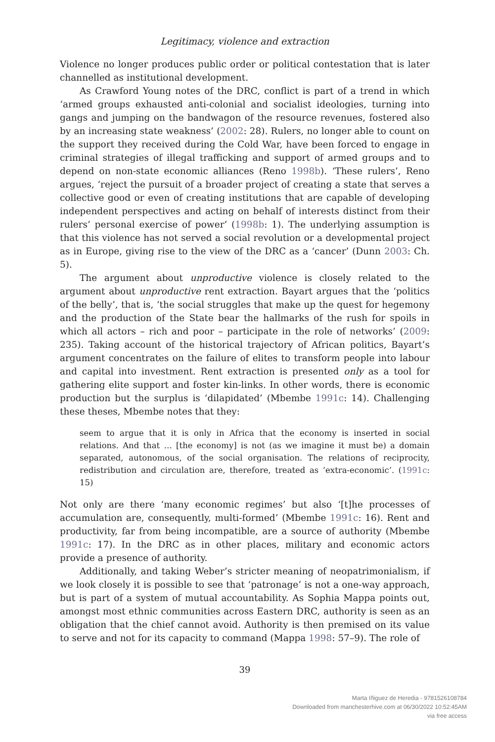Legitimacy, violence and extraction
Violence no longer produces public order or political contestation that is later channelled as institutional development.
As Crawford Young notes of the DRC, conflict is part of a trend in which ‘armed groups exhausted anti-colonial and socialist ideologies, turning into gangs and jumping on the bandwagon of the resource revenues, fostered also by an increasing state weakness’ (2002: 28). Rulers, no longer able to count on the support they received during the Cold War, have been forced to engage in criminal strategies of illegal trafficking and support of armed groups and to depend on non-state economic alliances (Reno 1998b). ‘These rulers’, Reno argues, ‘reject the pursuit of a broader project of creating a state that serves a collective good or even of creating institutions that are capable of developing independent perspectives and acting on behalf of interests distinct from their rulers’ personal exercise of power’ (1998b: 1). The underlying assumption is that this violence has not served a social revolution or a developmental project as in Europe, giving rise to the view of the DRC as a ‘cancer’ (Dunn 2003: Ch. 5).
The argument about unproductive violence is closely related to the argument about unproductive rent extraction. Bayart argues that the ‘politics of the belly’, that is, ‘the social struggles that make up the quest for hegemony and the production of the State bear the hallmarks of the rush for spoils in which all actors – rich and poor – participate in the role of networks’ (2009: 235). Taking account of the historical trajectory of African politics, Bayart’s argument concentrates on the failure of elites to transform people into labour and capital into investment. Rent extraction is presented only as a tool for gathering elite support and foster kin-links. In other words, there is economic production but the surplus is ‘dilapidated’ (Mbembe 1991c: 14). Challenging these theses, Mbembe notes that they:
seem to argue that it is only in Africa that the economy is inserted in social relations. And that … [the economy] is not (as we imagine it must be) a domain separated, autonomous, of the social organisation. The relations of reciprocity, redistribution and circulation are, therefore, treated as ‘extra-economic’. (1991c: 15)
Not only are there ‘many economic regimes’ but also ‘[t]he processes of accumulation are, consequently, multi-formed’ (Mbembe 1991c: 16). Rent and productivity, far from being incompatible, are a source of authority (Mbembe 1991c: 17). In the DRC as in other places, military and economic actors provide a presence of authority.
Additionally, and taking Weber’s stricter meaning of neopatrimonialism, if we look closely it is possible to see that ‘patronage’ is not a one-way approach, but is part of a system of mutual accountability. As Sophia Mappa points out, amongst most ethnic communities across Eastern DRC, authority is seen as an obligation that the chief cannot avoid. Authority is then premised on its value to serve and not for its capacity to command (Mappa 1998: 57–9). The role of
39
Marta Iñiguez de Heredia - 9781526108784
Downloaded from manchesterhive.com at 06/30/2022 10:52:45AM
via free access